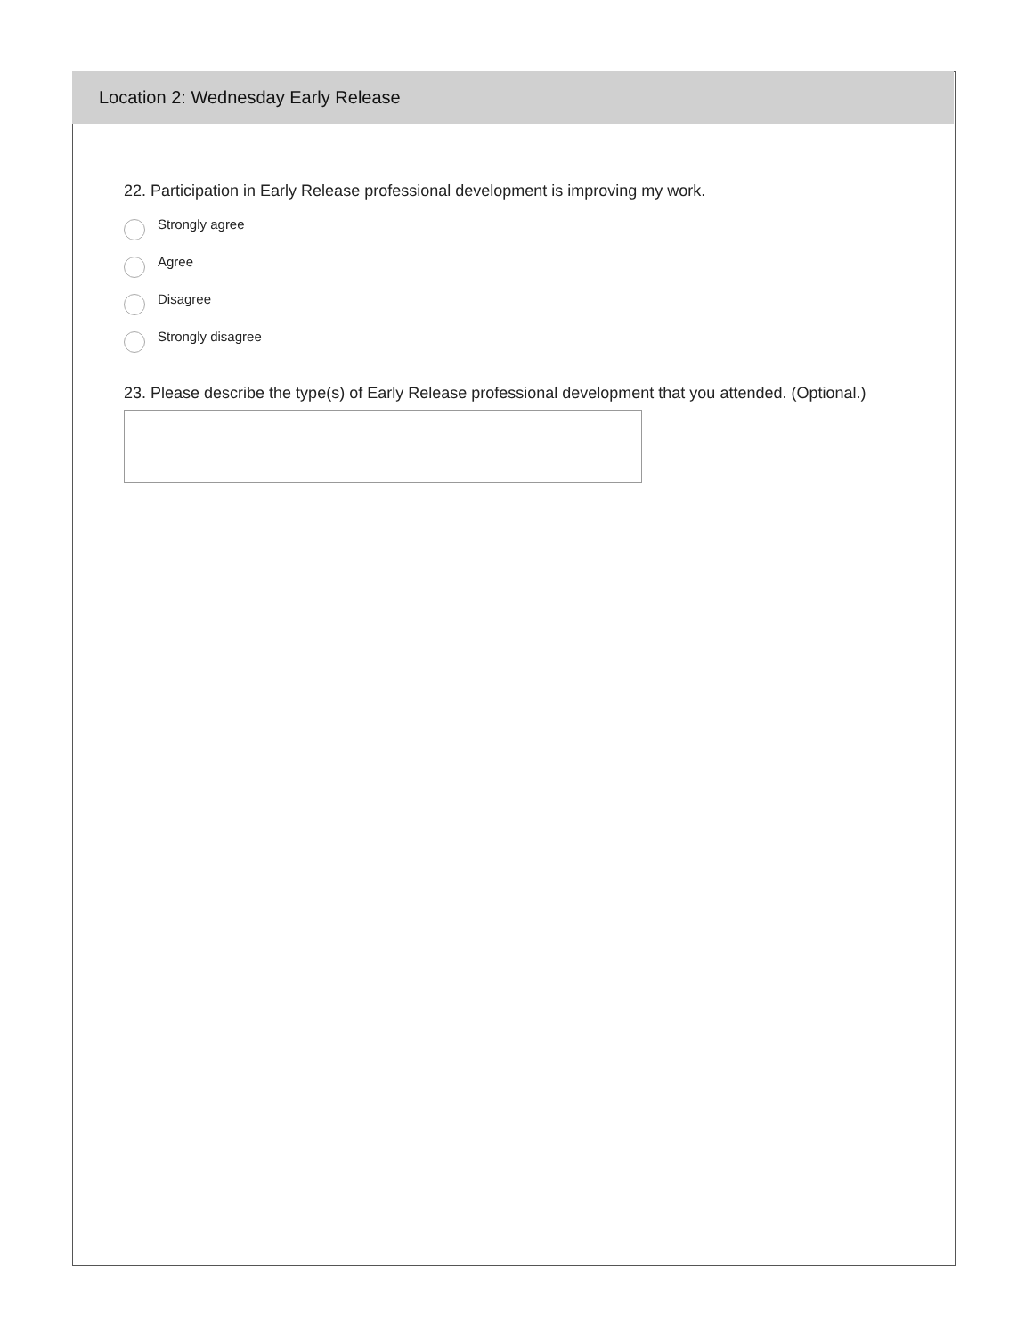Location 2: Wednesday Early Release
22. Participation in Early Release professional development is improving my work.
Strongly agree
Agree
Disagree
Strongly disagree
23. Please describe the type(s) of Early Release professional development that you attended. (Optional.)